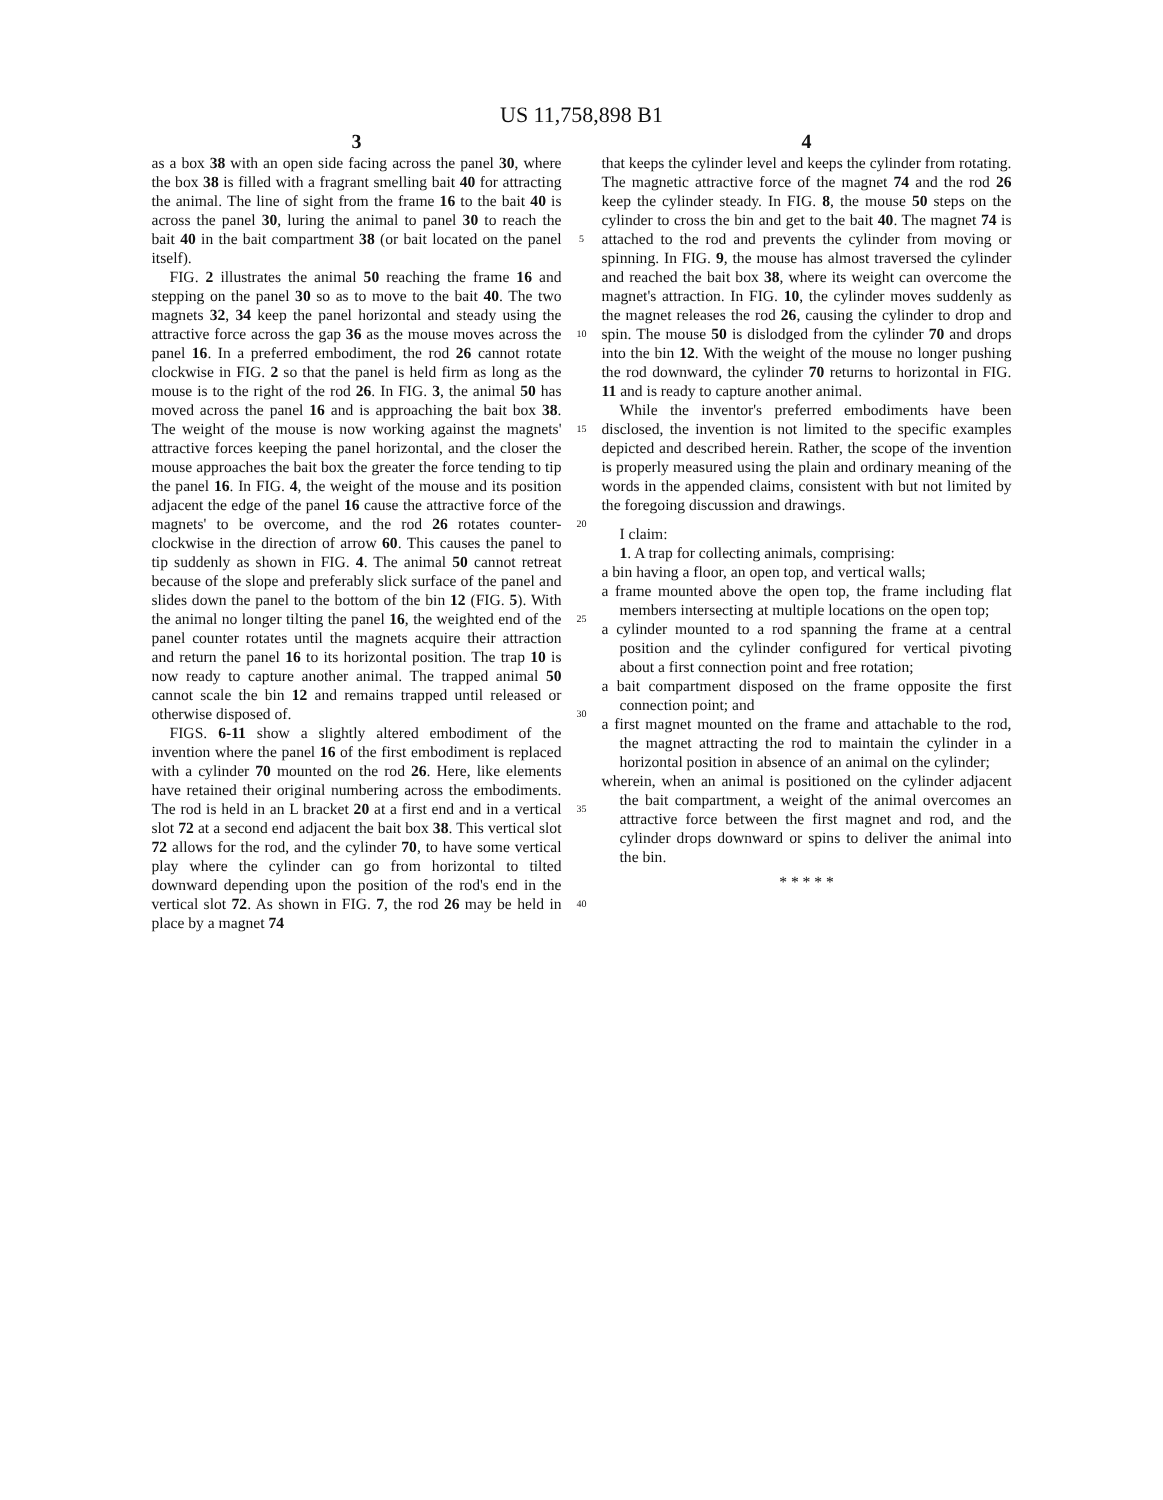US 11,758,898 B1
3
as a box 38 with an open side facing across the panel 30, where the box 38 is filled with a fragrant smelling bait 40 for attracting the animal. The line of sight from the frame 16 to the bait 40 is across the panel 30, luring the animal to panel 30 to reach the bait 40 in the bait compartment 38 (or bait located on the panel itself).
FIG. 2 illustrates the animal 50 reaching the frame 16 and stepping on the panel 30 so as to move to the bait 40. The two magnets 32, 34 keep the panel horizontal and steady using the attractive force across the gap 36 as the mouse moves across the panel 16. In a preferred embodiment, the rod 26 cannot rotate clockwise in FIG. 2 so that the panel is held firm as long as the mouse is to the right of the rod 26. In FIG. 3, the animal 50 has moved across the panel 16 and is approaching the bait box 38. The weight of the mouse is now working against the magnets' attractive forces keeping the panel horizontal, and the closer the mouse approaches the bait box the greater the force tending to tip the panel 16. In FIG. 4, the weight of the mouse and its position adjacent the edge of the panel 16 cause the attractive force of the magnets' to be overcome, and the rod 26 rotates counter-clockwise in the direction of arrow 60. This causes the panel to tip suddenly as shown in FIG. 4. The animal 50 cannot retreat because of the slope and preferably slick surface of the panel and slides down the panel to the bottom of the bin 12 (FIG. 5). With the animal no longer tilting the panel 16, the weighted end of the panel counter rotates until the magnets acquire their attraction and return the panel 16 to its horizontal position. The trap 10 is now ready to capture another animal. The trapped animal 50 cannot scale the bin 12 and remains trapped until released or otherwise disposed of.
FIGS. 6-11 show a slightly altered embodiment of the invention where the panel 16 of the first embodiment is replaced with a cylinder 70 mounted on the rod 26. Here, like elements have retained their original numbering across the embodiments. The rod is held in an L bracket 20 at a first end and in a vertical slot 72 at a second end adjacent the bait box 38. This vertical slot 72 allows for the rod, and the cylinder 70, to have some vertical play where the cylinder can go from horizontal to tilted downward depending upon the position of the rod's end in the vertical slot 72. As shown in FIG. 7, the rod 26 may be held in place by a magnet 74
5
10
15
20
25
30
35
40
4
that keeps the cylinder level and keeps the cylinder from rotating. The magnetic attractive force of the magnet 74 and the rod 26 keep the cylinder steady. In FIG. 8, the mouse 50 steps on the cylinder to cross the bin and get to the bait 40. The magnet 74 is attached to the rod and prevents the cylinder from moving or spinning. In FIG. 9, the mouse has almost traversed the cylinder and reached the bait box 38, where its weight can overcome the magnet's attraction. In FIG. 10, the cylinder moves suddenly as the magnet releases the rod 26, causing the cylinder to drop and spin. The mouse 50 is dislodged from the cylinder 70 and drops into the bin 12. With the weight of the mouse no longer pushing the rod downward, the cylinder 70 returns to horizontal in FIG. 11 and is ready to capture another animal.
While the inventor's preferred embodiments have been disclosed, the invention is not limited to the specific examples depicted and described herein. Rather, the scope of the invention is properly measured using the plain and ordinary meaning of the words in the appended claims, consistent with but not limited by the foregoing discussion and drawings.
I claim:
1. A trap for collecting animals, comprising:
a bin having a floor, an open top, and vertical walls;
a frame mounted above the open top, the frame including flat members intersecting at multiple locations on the open top;
a cylinder mounted to a rod spanning the frame at a central position and the cylinder configured for vertical pivoting about a first connection point and free rotation;
a bait compartment disposed on the frame opposite the first connection point; and
a first magnet mounted on the frame and attachable to the rod, the magnet attracting the rod to maintain the cylinder in a horizontal position in absence of an animal on the cylinder;
wherein, when an animal is positioned on the cylinder adjacent the bait compartment, a weight of the animal overcomes an attractive force between the first magnet and rod, and the cylinder drops downward or spins to deliver the animal into the bin.
* * * * *